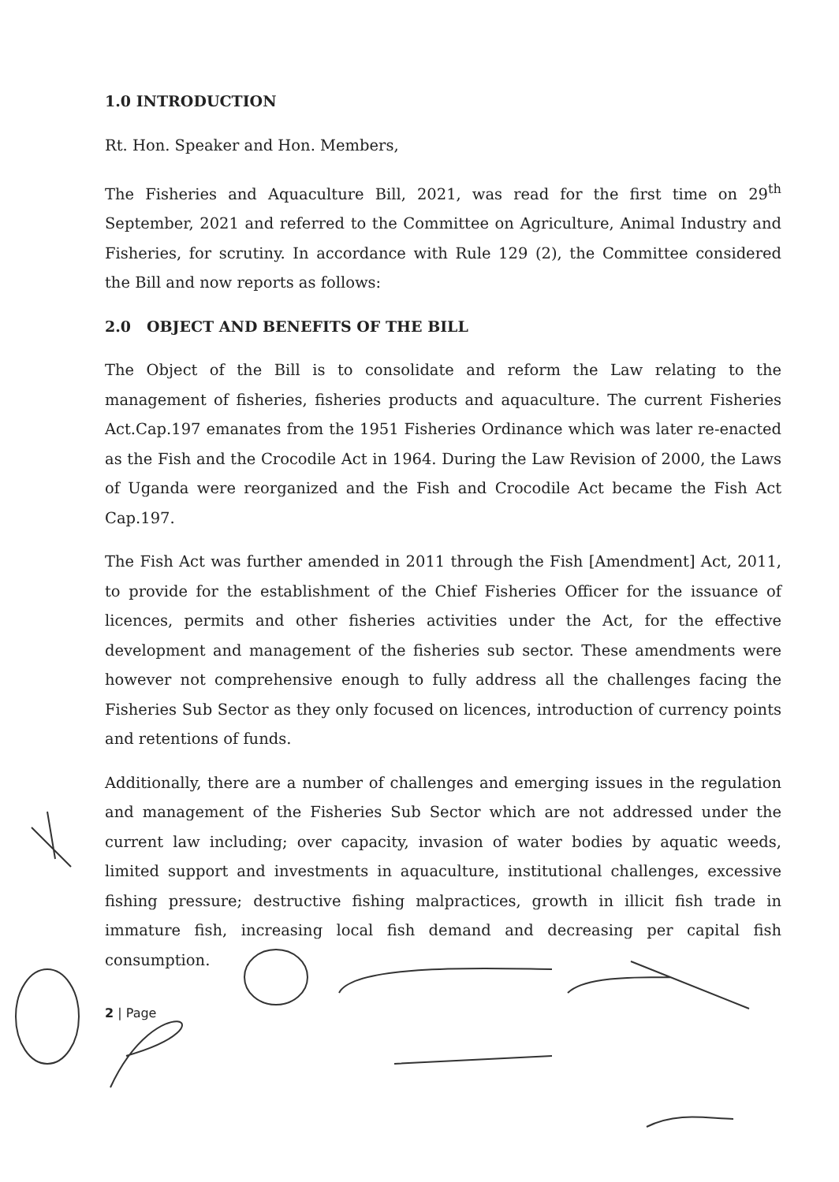1.0 INTRODUCTION
Rt. Hon. Speaker and Hon. Members,
The Fisheries and Aquaculture Bill, 2021, was read for the first time on 29<sup>th</sup> September, 2021 and referred to the Committee on Agriculture, Animal Industry and Fisheries, for scrutiny. In accordance with Rule 129 (2), the Committee considered the Bill and now reports as follows:
2.0 OBJECT AND BENEFITS OF THE BILL
The Object of the Bill is to consolidate and reform the Law relating to the management of fisheries, fisheries products and aquaculture. The current Fisheries Act.Cap.197 emanates from the 1951 Fisheries Ordinance which was later re-enacted as the Fish and the Crocodile Act in 1964. During the Law Revision of 2000, the Laws of Uganda were reorganized and the Fish and Crocodile Act became the Fish Act Cap.197.
The Fish Act was further amended in 2011 through the Fish [Amendment] Act, 2011, to provide for the establishment of the Chief Fisheries Officer for the issuance of licences, permits and other fisheries activities under the Act, for the effective development and management of the fisheries sub sector. These amendments were however not comprehensive enough to fully address all the challenges facing the Fisheries Sub Sector as they only focused on licences, introduction of currency points and retentions of funds.
Additionally, there are a number of challenges and emerging issues in the regulation and management of the Fisheries Sub Sector which are not addressed under the current law including; over capacity, invasion of water bodies by aquatic weeds, limited support and investments in aquaculture, institutional challenges, excessive fishing pressure; destructive fishing malpractices, growth in illicit fish trade in immature fish, increasing local fish demand and decreasing per capital fish consumption.
2 | Page